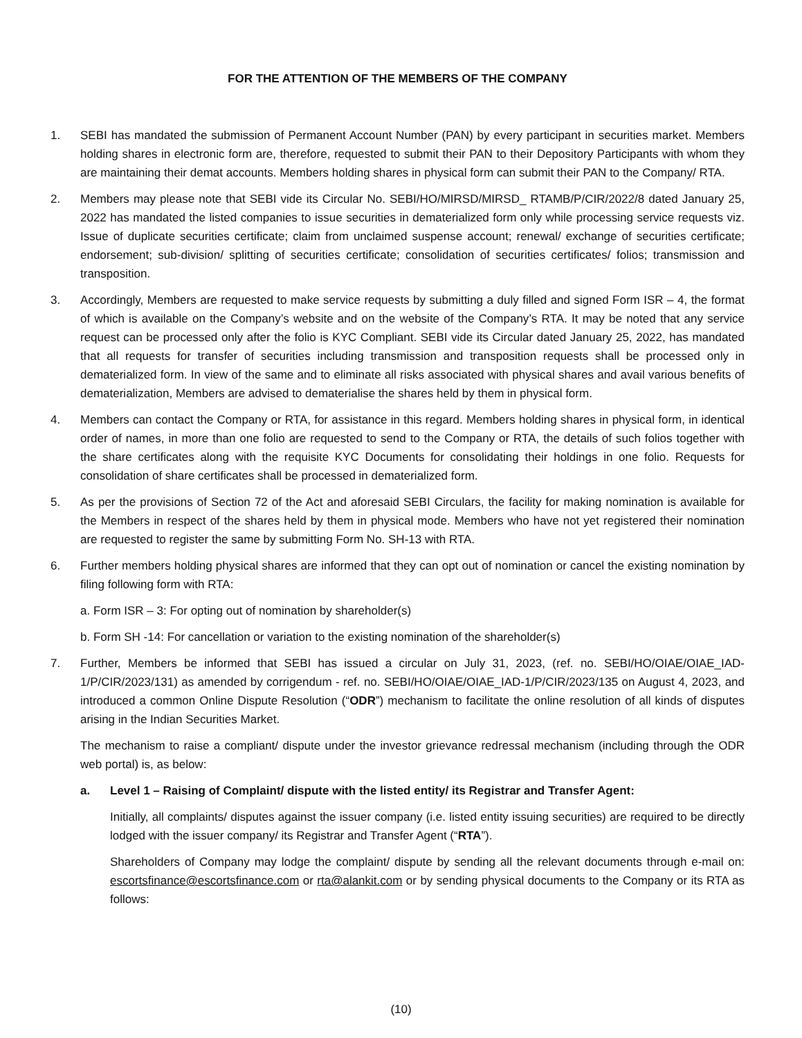FOR THE ATTENTION OF THE MEMBERS OF THE COMPANY
1. SEBI has mandated the submission of Permanent Account Number (PAN) by every participant in securities market. Members holding shares in electronic form are, therefore, requested to submit their PAN to their Depository Participants with whom they are maintaining their demat accounts. Members holding shares in physical form can submit their PAN to the Company/ RTA.
2. Members may please note that SEBI vide its Circular No. SEBI/HO/MIRSD/MIRSD_ RTAMB/P/CIR/2022/8 dated January 25, 2022 has mandated the listed companies to issue securities in dematerialized form only while processing service requests viz. Issue of duplicate securities certificate; claim from unclaimed suspense account; renewal/ exchange of securities certificate; endorsement; sub-division/ splitting of securities certificate; consolidation of securities certificates/ folios; transmission and transposition.
3. Accordingly, Members are requested to make service requests by submitting a duly filled and signed Form ISR – 4, the format of which is available on the Company’s website and on the website of the Company’s RTA. It may be noted that any service request can be processed only after the folio is KYC Compliant. SEBI vide its Circular dated January 25, 2022, has mandated that all requests for transfer of securities including transmission and transposition requests shall be processed only in dematerialized form. In view of the same and to eliminate all risks associated with physical shares and avail various benefits of dematerialization, Members are advised to dematerialise the shares held by them in physical form.
4. Members can contact the Company or RTA, for assistance in this regard. Members holding shares in physical form, in identical order of names, in more than one folio are requested to send to the Company or RTA, the details of such folios together with the share certificates along with the requisite KYC Documents for consolidating their holdings in one folio. Requests for consolidation of share certificates shall be processed in dematerialized form.
5. As per the provisions of Section 72 of the Act and aforesaid SEBI Circulars, the facility for making nomination is available for the Members in respect of the shares held by them in physical mode. Members who have not yet registered their nomination are requested to register the same by submitting Form No. SH-13 with RTA.
6. Further members holding physical shares are informed that they can opt out of nomination or cancel the existing nomination by filing following form with RTA:
a. Form ISR – 3: For opting out of nomination by shareholder(s)
b. Form SH -14: For cancellation or variation to the existing nomination of the shareholder(s)
7. Further, Members be informed that SEBI has issued a circular on July 31, 2023, (ref. no. SEBI/HO/OIAE/OIAE_IAD-1/P/CIR/2023/131) as amended by corrigendum - ref. no. SEBI/HO/OIAE/OIAE_IAD-1/P/CIR/2023/135 on August 4, 2023, and introduced a common Online Dispute Resolution (“ODR”) mechanism to facilitate the online resolution of all kinds of disputes arising in the Indian Securities Market.
The mechanism to raise a compliant/ dispute under the investor grievance redressal mechanism (including through the ODR web portal) is, as below:
a. Level 1 – Raising of Complaint/ dispute with the listed entity/ its Registrar and Transfer Agent:
Initially, all complaints/ disputes against the issuer company (i.e. listed entity issuing securities) are required to be directly lodged with the issuer company/ its Registrar and Transfer Agent (“RTA”).
Shareholders of Company may lodge the complaint/ dispute by sending all the relevant documents through e-mail on: escortsfinance@escortsfinance.com or rta@alankit.com or by sending physical documents to the Company or its RTA as follows:
(10)